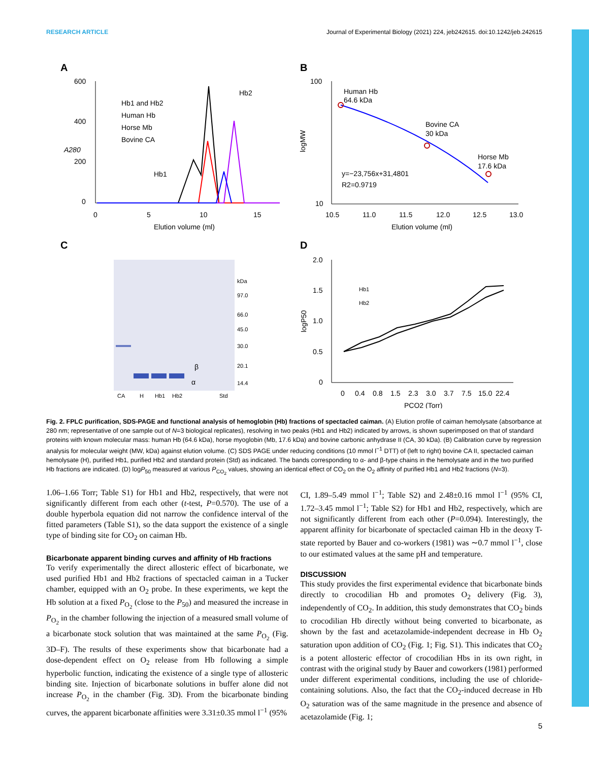RESEARCH ARTICLE Journal of Experimental Biology (2021) 224, jeb242615. doi:10.1242/jeb.242615
A
600
400
200
0
0
5
10
15
Elution volume (ml)
A280
Hb1 and Hb2
Human Hb
Horse Mb
Bovine CA
Hb2
Hb1
B
100
10
10.5
11.0
11.5
12.0
12.5
13.0
Elution volume (ml)
logMW
Human Hb
64.6 kDa
Bovine CA
30 kDa
Horse Mb
17.6 kDa
y=−23,756x+31,4801
R2=0.9719
C
kDa
97.0
66.0
45.0
30.0
20.1
14.4
CA
H
Hb1
Hb2
Std
β
α
D
2.0
1.5
1.0
0.5
0
0
0.4
0.8
1.5
2.3
3.0
3.7
7.5
15.0
22.4
PCO2 (Torr)
logP50
Hb1
Hb2
Fig. 2. FPLC purification, SDS-PAGE and functional analysis of hemoglobin (Hb) fractions of spectacled caiman. (A) Elution profile of caiman hemolysate (absorbance at 280 nm; representative of one sample out of N=3 biological replicates), resolving in two peaks (Hb1 and Hb2) indicated by arrows, is shown superimposed on that of standard proteins with known molecular mass: human Hb (64.6 kDa), horse myoglobin (Mb, 17.6 kDa) and bovine carbonic anhydrase II (CA, 30 kDa). (B) Calibration curve by regression analysis for molecular weight (MW, kDa) against elution volume. (C) SDS PAGE under reducing conditions (10 mmol l<sup>−1</sup> DTT) of (left to right) bovine CA II, spectacled caiman hemolysate (H), purified Hb1, purified Hb2 and standard protein (Std) as indicated. The bands corresponding to α- and β-type chains in the hemolysate and in the two purified Hb fractions are indicated. (D) logP<sub>50</sub> measured at various P<sub>CO<sub>2</sub></sub> values, showing an identical effect of CO<sub>2</sub> on the O<sub>2</sub> affinity of purified Hb1 and Hb2 fractions (N=3).
1.06–1.66 Torr; Table S1) for Hb1 and Hb2, respectively, that were not significantly different from each other (t-test, P=0.570). The use of a double hyperbola equation did not narrow the confidence interval of the fitted parameters (Table S1), so the data support the existence of a single type of binding site for CO<sub>2</sub> on caiman Hb.
Bicarbonate apparent binding curves and affinity of Hb fractions
To verify experimentally the direct allosteric effect of bicarbonate, we used purified Hb1 and Hb2 fractions of spectacled caiman in a Tucker chamber, equipped with an O<sub>2</sub> probe. In these experiments, we kept the Hb solution at a fixed P<sub>O<sub>2</sub></sub> (close to the P<sub>50</sub>) and measured the increase in P<sub>O<sub>2</sub></sub> in the chamber following the injection of a measured small volume of a bicarbonate stock solution that was maintained at the same P<sub>O<sub>2</sub></sub> (Fig. 3D–F). The results of these experiments show that bicarbonate had a dose-dependent effect on O<sub>2</sub> release from Hb following a simple hyperbolic function, indicating the existence of a single type of allosteric binding site. Injection of bicarbonate solutions in buffer alone did not increase P<sub>O<sub>2</sub></sub> in the chamber (Fig. 3D). From the bicarbonate binding curves, the apparent bicarbonate affinities were 3.31±0.35 mmol l<sup>−1</sup> (95%
CI, 1.89–5.49 mmol l<sup>−1</sup>; Table S2) and 2.48±0.16 mmol l<sup>−1</sup> (95% CI, 1.72–3.45 mmol l<sup>−1</sup>; Table S2) for Hb1 and Hb2, respectively, which are not significantly different from each other (P=0.094). Interestingly, the apparent affinity for bicarbonate of spectacled caiman Hb in the deoxy T-state reported by Bauer and co-workers (1981) was ∼0.7 mmol l<sup>−1</sup>, close to our estimated values at the same pH and temperature.
DISCUSSION
This study provides the first experimental evidence that bicarbonate binds directly to crocodilian Hb and promotes O<sub>2</sub> delivery (Fig. 3), independently of CO<sub>2</sub>. In addition, this study demonstrates that CO<sub>2</sub> binds to crocodilian Hb directly without being converted to bicarbonate, as shown by the fast and acetazolamide-independent decrease in Hb O<sub>2</sub> saturation upon addition of CO<sub>2</sub> (Fig. 1; Fig. S1). This indicates that CO<sub>2</sub> is a potent allosteric effector of crocodilian Hbs in its own right, in contrast with the original study by Bauer and coworkers (1981) performed under different experimental conditions, including the use of chloride-containing solutions. Also, the fact that the CO<sub>2</sub>-induced decrease in Hb O<sub>2</sub> saturation was of the same magnitude in the presence and absence of acetazolamide (Fig. 1;
5